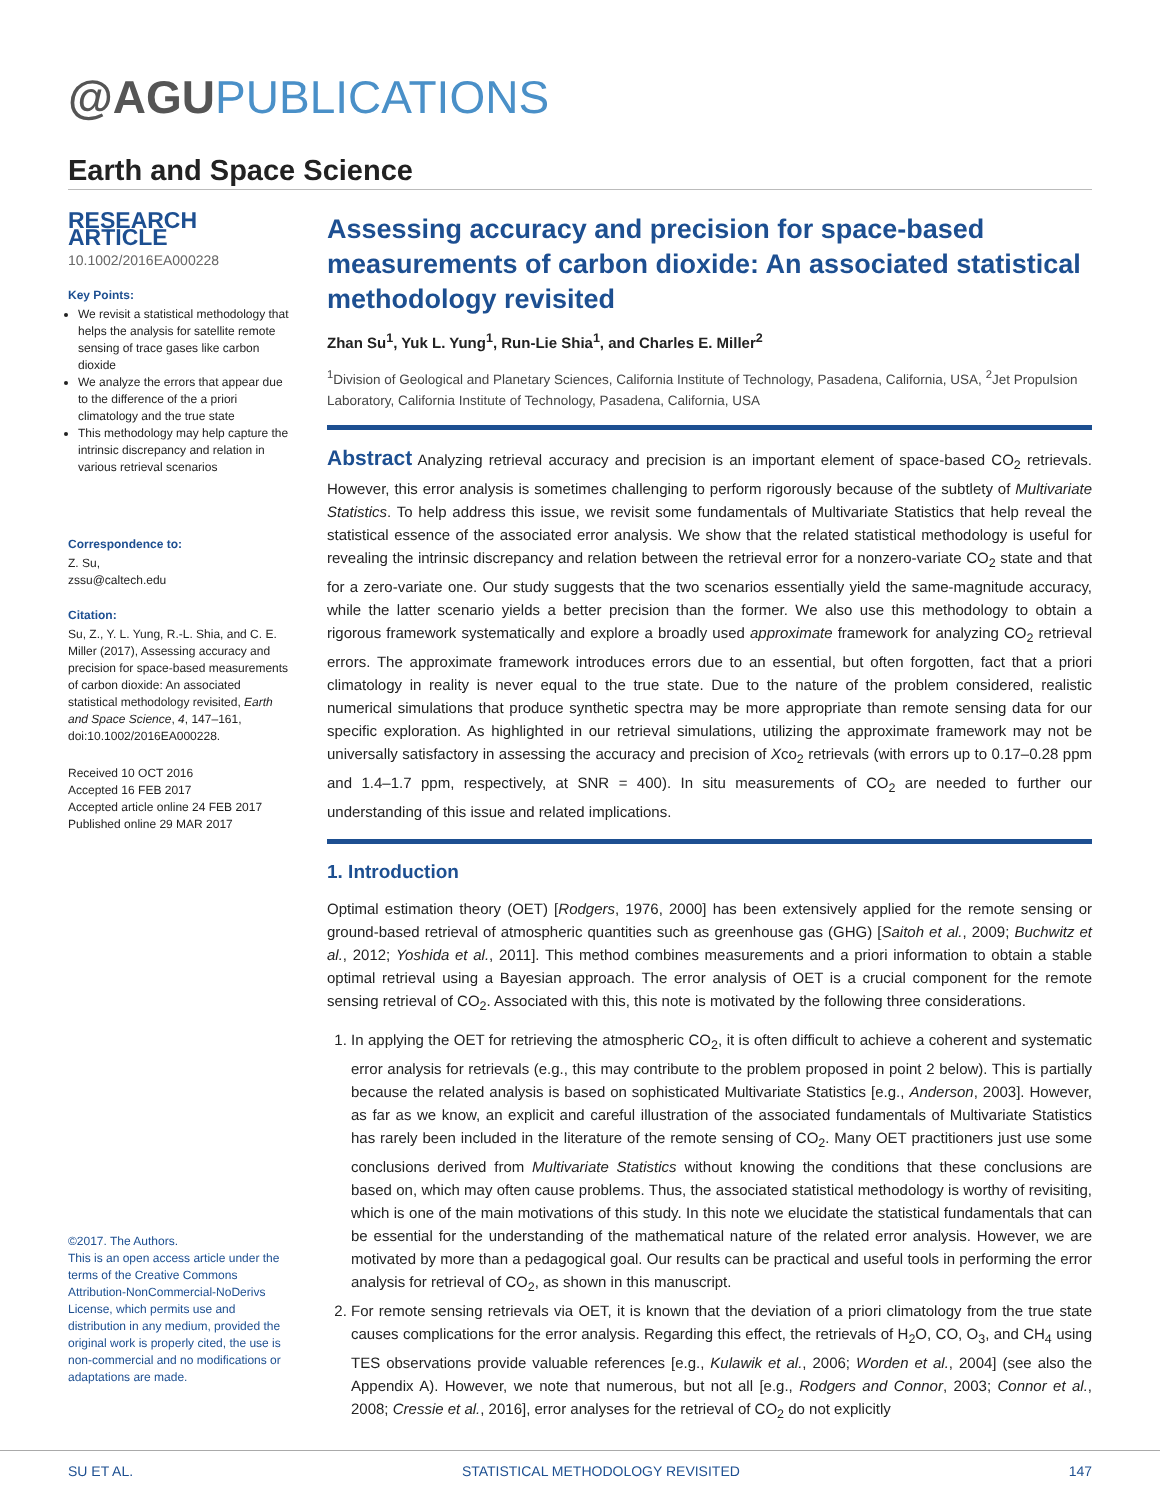@AGUPUBLICATIONS
Earth and Space Science
RESEARCH ARTICLE
10.1002/2016EA000228
Key Points:
We revisit a statistical methodology that helps the analysis for satellite remote sensing of trace gases like carbon dioxide
We analyze the errors that appear due to the difference of the a priori climatology and the true state
This methodology may help capture the intrinsic discrepancy and relation in various retrieval scenarios
Correspondence to:
Z. Su,
zssu@caltech.edu
Citation:
Su, Z., Y. L. Yung, R.-L. Shia, and C. E. Miller (2017), Assessing accuracy and precision for space-based measurements of carbon dioxide: An associated statistical methodology revisited, Earth and Space Science, 4, 147–161, doi:10.1002/2016EA000228.
Received 10 OCT 2016
Accepted 16 FEB 2017
Accepted article online 24 FEB 2017
Published online 29 MAR 2017
©2017. The Authors.
This is an open access article under the terms of the Creative Commons Attribution-NonCommercial-NoDerivs License, which permits use and distribution in any medium, provided the original work is properly cited, the use is non-commercial and no modifications or adaptations are made.
Assessing accuracy and precision for space-based measurements of carbon dioxide: An associated statistical methodology revisited
Zhan Su<sup>1</sup>, Yuk L. Yung<sup>1</sup>, Run-Lie Shia<sup>1</sup>, and Charles E. Miller<sup>2</sup>
<sup>1</sup> Division of Geological and Planetary Sciences, California Institute of Technology, Pasadena, California, USA, <sup>2</sup>Jet Propulsion Laboratory, California Institute of Technology, Pasadena, California, USA
Abstract Analyzing retrieval accuracy and precision is an important element of space-based CO<sub>2</sub> retrievals. However, this error analysis is sometimes challenging to perform rigorously because of the subtlety of Multivariate Statistics. To help address this issue, we revisit some fundamentals of Multivariate Statistics that help reveal the statistical essence of the associated error analysis. We show that the related statistical methodology is useful for revealing the intrinsic discrepancy and relation between the retrieval error for a nonzero-variate CO<sub>2</sub> state and that for a zero-variate one. Our study suggests that the two scenarios essentially yield the same-magnitude accuracy, while the latter scenario yields a better precision than the former. We also use this methodology to obtain a rigorous framework systematically and explore a broadly used approximate framework for analyzing CO<sub>2</sub> retrieval errors. The approximate framework introduces errors due to an essential, but often forgotten, fact that a priori climatology in reality is never equal to the true state. Due to the nature of the problem considered, realistic numerical simulations that produce synthetic spectra may be more appropriate than remote sensing data for our specific exploration. As highlighted in our retrieval simulations, utilizing the approximate framework may not be universally satisfactory in assessing the accuracy and precision of Xco<sub>2</sub> retrievals (with errors up to 0.17–0.28 ppm and 1.4–1.7 ppm, respectively, at SNR = 400). In situ measurements of CO<sub>2</sub> are needed to further our understanding of this issue and related implications.
1. Introduction
Optimal estimation theory (OET) [Rodgers, 1976, 2000] has been extensively applied for the remote sensing or ground-based retrieval of atmospheric quantities such as greenhouse gas (GHG) [Saitoh et al., 2009; Buchwitz et al., 2012; Yoshida et al., 2011]. This method combines measurements and a priori information to obtain a stable optimal retrieval using a Bayesian approach. The error analysis of OET is a crucial component for the remote sensing retrieval of CO<sub>2</sub>. Associated with this, this note is motivated by the following three considerations.
1. In applying the OET for retrieving the atmospheric CO<sub>2</sub>, it is often difficult to achieve a coherent and systematic error analysis for retrievals (e.g., this may contribute to the problem proposed in point 2 below). This is partially because the related analysis is based on sophisticated Multivariate Statistics [e.g., Anderson, 2003]. However, as far as we know, an explicit and careful illustration of the associated fundamentals of Multivariate Statistics has rarely been included in the literature of the remote sensing of CO<sub>2</sub>. Many OET practitioners just use some conclusions derived from Multivariate Statistics without knowing the conditions that these conclusions are based on, which may often cause problems. Thus, the associated statistical methodology is worthy of revisiting, which is one of the main motivations of this study. In this note we elucidate the statistical fundamentals that can be essential for the understanding of the mathematical nature of the related error analysis. However, we are motivated by more than a pedagogical goal. Our results can be practical and useful tools in performing the error analysis for retrieval of CO<sub>2</sub>, as shown in this manuscript.
2. For remote sensing retrievals via OET, it is known that the deviation of a priori climatology from the true state causes complications for the error analysis. Regarding this effect, the retrievals of H<sub>2</sub>O, CO, O<sub>3</sub>, and CH<sub>4</sub> using TES observations provide valuable references [e.g., Kulawik et al., 2006; Worden et al., 2004] (see also the Appendix A). However, we note that numerous, but not all [e.g., Rodgers and Connor, 2003; Connor et al., 2008; Cressie et al., 2016], error analyses for the retrieval of CO<sub>2</sub> do not explicitly
SU ET AL. STATISTICAL METHODOLOGY REVISITED 147